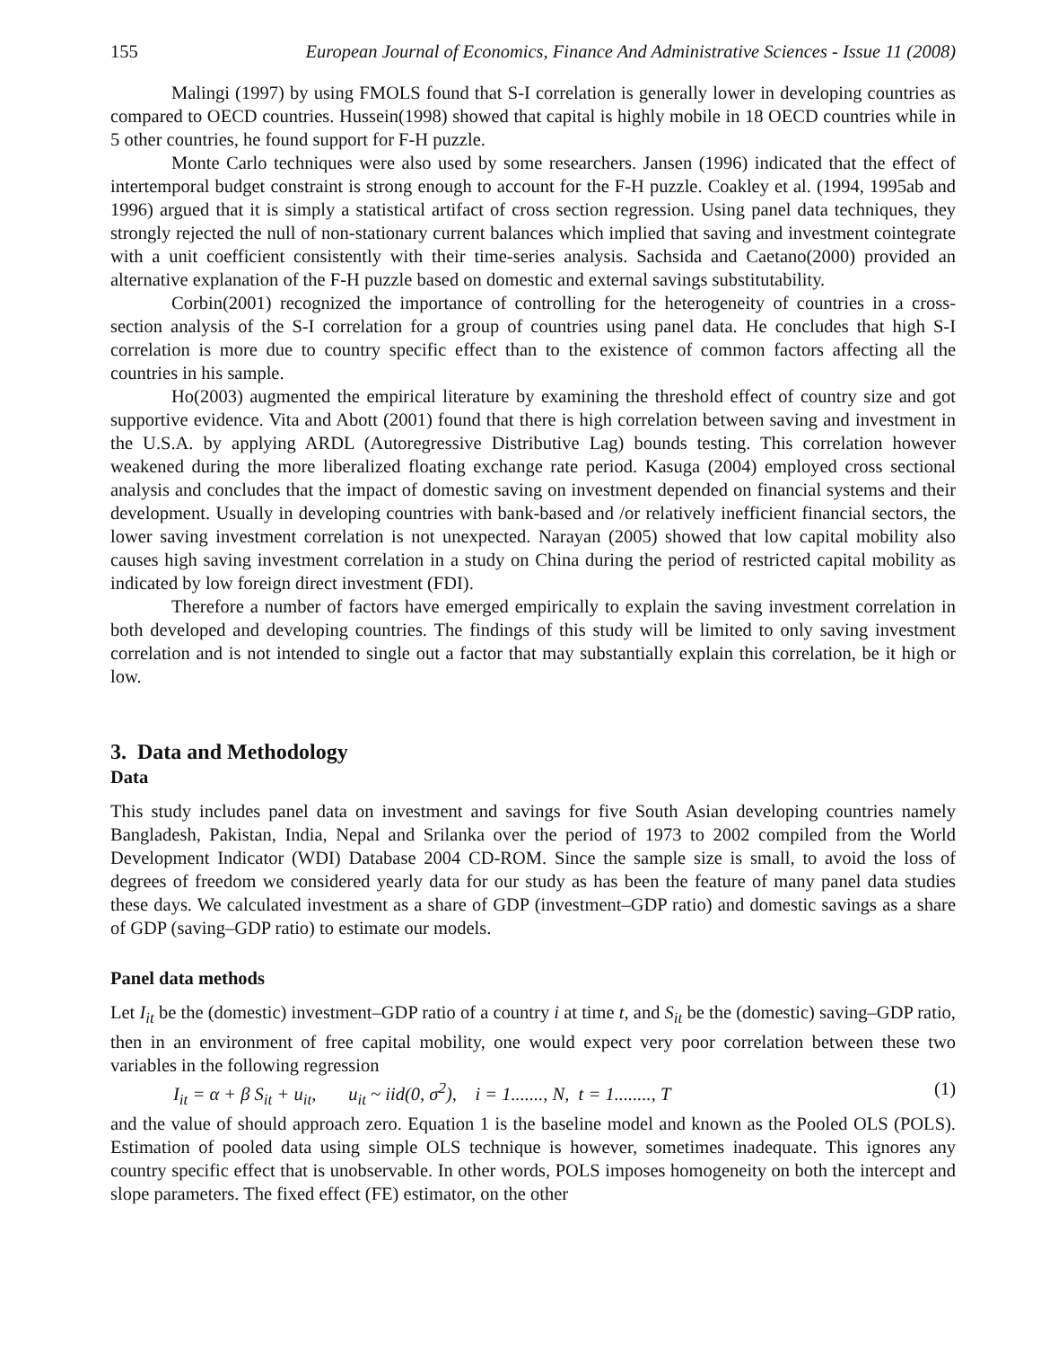155 European Journal of Economics, Finance And Administrative Sciences - Issue 11 (2008)
Malingi (1997) by using FMOLS found that S-I correlation is generally lower in developing countries as compared to OECD countries. Hussein(1998) showed that capital is highly mobile in 18 OECD countries while in 5 other countries, he found support for F-H puzzle.
Monte Carlo techniques were also used by some researchers. Jansen (1996) indicated that the effect of intertemporal budget constraint is strong enough to account for the F-H puzzle. Coakley et al. (1994, 1995ab and 1996) argued that it is simply a statistical artifact of cross section regression. Using panel data techniques, they strongly rejected the null of non-stationary current balances which implied that saving and investment cointegrate with a unit coefficient consistently with their time-series analysis. Sachsida and Caetano(2000) provided an alternative explanation of the F-H puzzle based on domestic and external savings substitutability.
Corbin(2001) recognized the importance of controlling for the heterogeneity of countries in a cross-section analysis of the S-I correlation for a group of countries using panel data. He concludes that high S-I correlation is more due to country specific effect than to the existence of common factors affecting all the countries in his sample.
Ho(2003) augmented the empirical literature by examining the threshold effect of country size and got supportive evidence. Vita and Abott (2001) found that there is high correlation between saving and investment in the U.S.A. by applying ARDL (Autoregressive Distributive Lag) bounds testing. This correlation however weakened during the more liberalized floating exchange rate period. Kasuga (2004) employed cross sectional analysis and concludes that the impact of domestic saving on investment depended on financial systems and their development. Usually in developing countries with bank-based and /or relatively inefficient financial sectors, the lower saving investment correlation is not unexpected. Narayan (2005) showed that low capital mobility also causes high saving investment correlation in a study on China during the period of restricted capital mobility as indicated by low foreign direct investment (FDI).
Therefore a number of factors have emerged empirically to explain the saving investment correlation in both developed and developing countries. The findings of this study will be limited to only saving investment correlation and is not intended to single out a factor that may substantially explain this correlation, be it high or low.
3. Data and Methodology
Data
This study includes panel data on investment and savings for five South Asian developing countries namely Bangladesh, Pakistan, India, Nepal and Srilanka over the period of 1973 to 2002 compiled from the World Development Indicator (WDI) Database 2004 CD-ROM. Since the sample size is small, to avoid the loss of degrees of freedom we considered yearly data for our study as has been the feature of many panel data studies these days. We calculated investment as a share of GDP (investment–GDP ratio) and domestic savings as a share of GDP (saving–GDP ratio) to estimate our models.
Panel data methods
Let I<sub>it</sub> be the (domestic) investment–GDP ratio of a country i at time t, and S<sub>it</sub> be the (domestic) saving–GDP ratio, then in an environment of free capital mobility, one would expect very poor correlation between these two variables in the following regression
I<sub>it</sub> = α + β S<sub>it</sub> + u<sub>it</sub>, u<sub>it</sub> ~ iid(0, σ<sup>2</sup>), i = 1......., N, t = 1........, T (1)
and the value of should approach zero. Equation 1 is the baseline model and known as the Pooled OLS (POLS). Estimation of pooled data using simple OLS technique is however, sometimes inadequate. This ignores any country specific effect that is unobservable. In other words, POLS imposes homogeneity on both the intercept and slope parameters. The fixed effect (FE) estimator, on the other